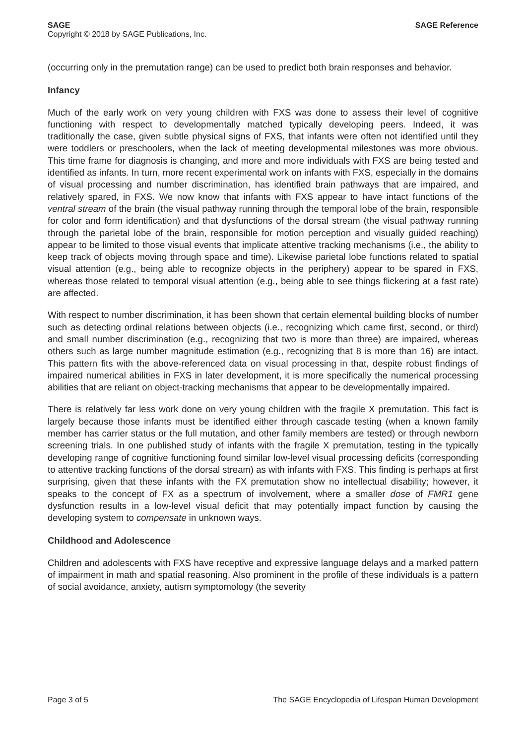SAGE SAGE Reference
Copyright © 2018 by SAGE Publications, Inc.
(occurring only in the premutation range) can be used to predict both brain responses and behavior.
Infancy
Much of the early work on very young children with FXS was done to assess their level of cognitive functioning with respect to developmentally matched typically developing peers. Indeed, it was traditionally the case, given subtle physical signs of FXS, that infants were often not identified until they were toddlers or preschoolers, when the lack of meeting developmental milestones was more obvious. This time frame for diagnosis is changing, and more and more individuals with FXS are being tested and identified as infants. In turn, more recent experimental work on infants with FXS, especially in the domains of visual processing and number discrimination, has identified brain pathways that are impaired, and relatively spared, in FXS. We now know that infants with FXS appear to have intact functions of the ventral stream of the brain (the visual pathway running through the temporal lobe of the brain, responsible for color and form identification) and that dysfunctions of the dorsal stream (the visual pathway running through the parietal lobe of the brain, responsible for motion perception and visually guided reaching) appear to be limited to those visual events that implicate attentive tracking mechanisms (i.e., the ability to keep track of objects moving through space and time). Likewise parietal lobe functions related to spatial visual attention (e.g., being able to recognize objects in the periphery) appear to be spared in FXS, whereas those related to temporal visual attention (e.g., being able to see things flickering at a fast rate) are affected.
With respect to number discrimination, it has been shown that certain elemental building blocks of number such as detecting ordinal relations between objects (i.e., recognizing which came first, second, or third) and small number discrimination (e.g., recognizing that two is more than three) are impaired, whereas others such as large number magnitude estimation (e.g., recognizing that 8 is more than 16) are intact. This pattern fits with the above-referenced data on visual processing in that, despite robust findings of impaired numerical abilities in FXS in later development, it is more specifically the numerical processing abilities that are reliant on object-tracking mechanisms that appear to be developmentally impaired.
There is relatively far less work done on very young children with the fragile X premutation. This fact is largely because those infants must be identified either through cascade testing (when a known family member has carrier status or the full mutation, and other family members are tested) or through newborn screening trials. In one published study of infants with the fragile X premutation, testing in the typically developing range of cognitive functioning found similar low-level visual processing deficits (corresponding to attentive tracking functions of the dorsal stream) as with infants with FXS. This finding is perhaps at first surprising, given that these infants with the FX premutation show no intellectual disability; however, it speaks to the concept of FX as a spectrum of involvement, where a smaller dose of FMR1 gene dysfunction results in a low-level visual deficit that may potentially impact function by causing the developing system to compensate in unknown ways.
Childhood and Adolescence
Children and adolescents with FXS have receptive and expressive language delays and a marked pattern of impairment in math and spatial reasoning. Also prominent in the profile of these individuals is a pattern of social avoidance, anxiety, autism symptomology (the severity
Page 3 of 5 The SAGE Encyclopedia of Lifespan Human Development